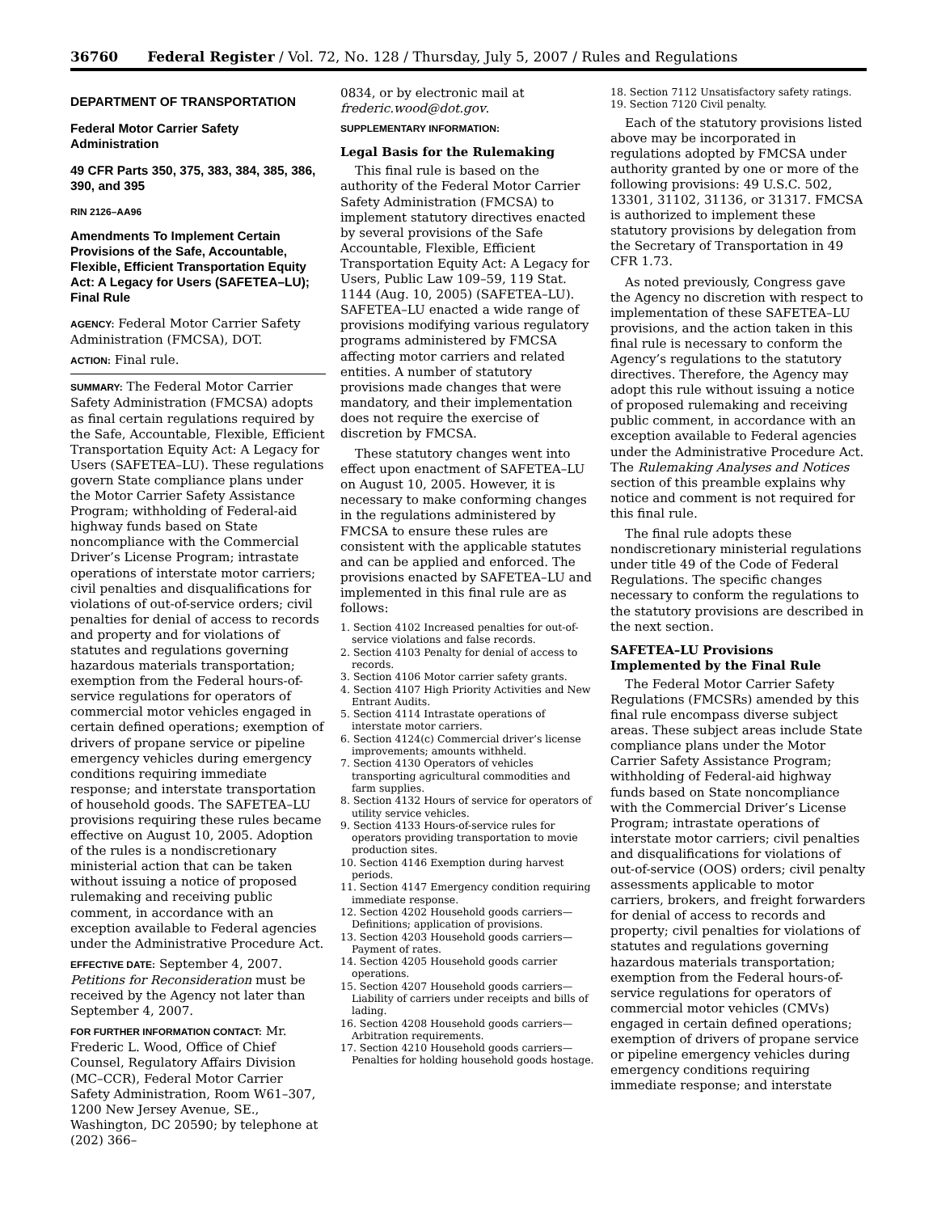36760 Federal Register / Vol. 72, No. 128 / Thursday, July 5, 2007 / Rules and Regulations
DEPARTMENT OF TRANSPORTATION
Federal Motor Carrier Safety Administration
49 CFR Parts 350, 375, 383, 384, 385, 386, 390, and 395
RIN 2126–AA96
Amendments To Implement Certain Provisions of the Safe, Accountable, Flexible, Efficient Transportation Equity Act: A Legacy for Users (SAFETEA–LU); Final Rule
AGENCY: Federal Motor Carrier Safety Administration (FMCSA), DOT.
ACTION: Final rule.
SUMMARY: The Federal Motor Carrier Safety Administration (FMCSA) adopts as final certain regulations required by the Safe, Accountable, Flexible, Efficient Transportation Equity Act: A Legacy for Users (SAFETEA–LU). These regulations govern State compliance plans under the Motor Carrier Safety Assistance Program; withholding of Federal-aid highway funds based on State noncompliance with the Commercial Driver’s License Program; intrastate operations of interstate motor carriers; civil penalties and disqualifications for violations of out-of-service orders; civil penalties for denial of access to records and property and for violations of statutes and regulations governing hazardous materials transportation; exemption from the Federal hours-of-service regulations for operators of commercial motor vehicles engaged in certain defined operations; exemption of drivers of propane service or pipeline emergency vehicles during emergency conditions requiring immediate response; and interstate transportation of household goods. The SAFETEA–LU provisions requiring these rules became effective on August 10, 2005. Adoption of the rules is a nondiscretionary ministerial action that can be taken without issuing a notice of proposed rulemaking and receiving public comment, in accordance with an exception available to Federal agencies under the Administrative Procedure Act.
EFFECTIVE DATE: September 4, 2007. Petitions for Reconsideration must be received by the Agency not later than September 4, 2007.
FOR FURTHER INFORMATION CONTACT: Mr. Frederic L. Wood, Office of Chief Counsel, Regulatory Affairs Division (MC–CCR), Federal Motor Carrier Safety Administration, Room W61–307, 1200 New Jersey Avenue, SE., Washington, DC 20590; by telephone at (202) 366–
0834, or by electronic mail at frederic.wood@dot.gov.
SUPPLEMENTARY INFORMATION:
Legal Basis for the Rulemaking
This final rule is based on the authority of the Federal Motor Carrier Safety Administration (FMCSA) to implement statutory directives enacted by several provisions of the Safe Accountable, Flexible, Efficient Transportation Equity Act: A Legacy for Users, Public Law 109–59, 119 Stat. 1144 (Aug. 10, 2005) (SAFETEA–LU). SAFETEA–LU enacted a wide range of provisions modifying various regulatory programs administered by FMCSA affecting motor carriers and related entities. A number of statutory provisions made changes that were mandatory, and their implementation does not require the exercise of discretion by FMCSA.
These statutory changes went into effect upon enactment of SAFETEA–LU on August 10, 2005. However, it is necessary to make conforming changes in the regulations administered by FMCSA to ensure these rules are consistent with the applicable statutes and can be applied and enforced. The provisions enacted by SAFETEA–LU and implemented in this final rule are as follows:
1. Section 4102 Increased penalties for out-of-service violations and false records.
2. Section 4103 Penalty for denial of access to records.
3. Section 4106 Motor carrier safety grants.
4. Section 4107 High Priority Activities and New Entrant Audits.
5. Section 4114 Intrastate operations of interstate motor carriers.
6. Section 4124(c) Commercial driver’s license improvements; amounts withheld.
7. Section 4130 Operators of vehicles transporting agricultural commodities and farm supplies.
8. Section 4132 Hours of service for operators of utility service vehicles.
9. Section 4133 Hours-of-service rules for operators providing transportation to movie production sites.
10. Section 4146 Exemption during harvest periods.
11. Section 4147 Emergency condition requiring immediate response.
12. Section 4202 Household goods carriers—Definitions; application of provisions.
13. Section 4203 Household goods carriers—Payment of rates.
14. Section 4205 Household goods carrier operations.
15. Section 4207 Household goods carriers—Liability of carriers under receipts and bills of lading.
16. Section 4208 Household goods carriers—Arbitration requirements.
17. Section 4210 Household goods carriers—Penalties for holding household goods hostage.
18. Section 7112 Unsatisfactory safety ratings.
19. Section 7120 Civil penalty.
Each of the statutory provisions listed above may be incorporated in regulations adopted by FMCSA under authority granted by one or more of the following provisions: 49 U.S.C. 502, 13301, 31102, 31136, or 31317. FMCSA is authorized to implement these statutory provisions by delegation from the Secretary of Transportation in 49 CFR 1.73.
As noted previously, Congress gave the Agency no discretion with respect to implementation of these SAFETEA–LU provisions, and the action taken in this final rule is necessary to conform the Agency’s regulations to the statutory directives. Therefore, the Agency may adopt this rule without issuing a notice of proposed rulemaking and receiving public comment, in accordance with an exception available to Federal agencies under the Administrative Procedure Act. The Rulemaking Analyses and Notices section of this preamble explains why notice and comment is not required for this final rule.
The final rule adopts these nondiscretionary ministerial regulations under title 49 of the Code of Federal Regulations. The specific changes necessary to conform the regulations to the statutory provisions are described in the next section.
SAFETEA–LU Provisions Implemented by the Final Rule
The Federal Motor Carrier Safety Regulations (FMCSRs) amended by this final rule encompass diverse subject areas. These subject areas include State compliance plans under the Motor Carrier Safety Assistance Program; withholding of Federal-aid highway funds based on State noncompliance with the Commercial Driver’s License Program; intrastate operations of interstate motor carriers; civil penalties and disqualifications for violations of out-of-service (OOS) orders; civil penalty assessments applicable to motor carriers, brokers, and freight forwarders for denial of access to records and property; civil penalties for violations of statutes and regulations governing hazardous materials transportation; exemption from the Federal hours-of-service regulations for operators of commercial motor vehicles (CMVs) engaged in certain defined operations; exemption of drivers of propane service or pipeline emergency vehicles during emergency conditions requiring immediate response; and interstate